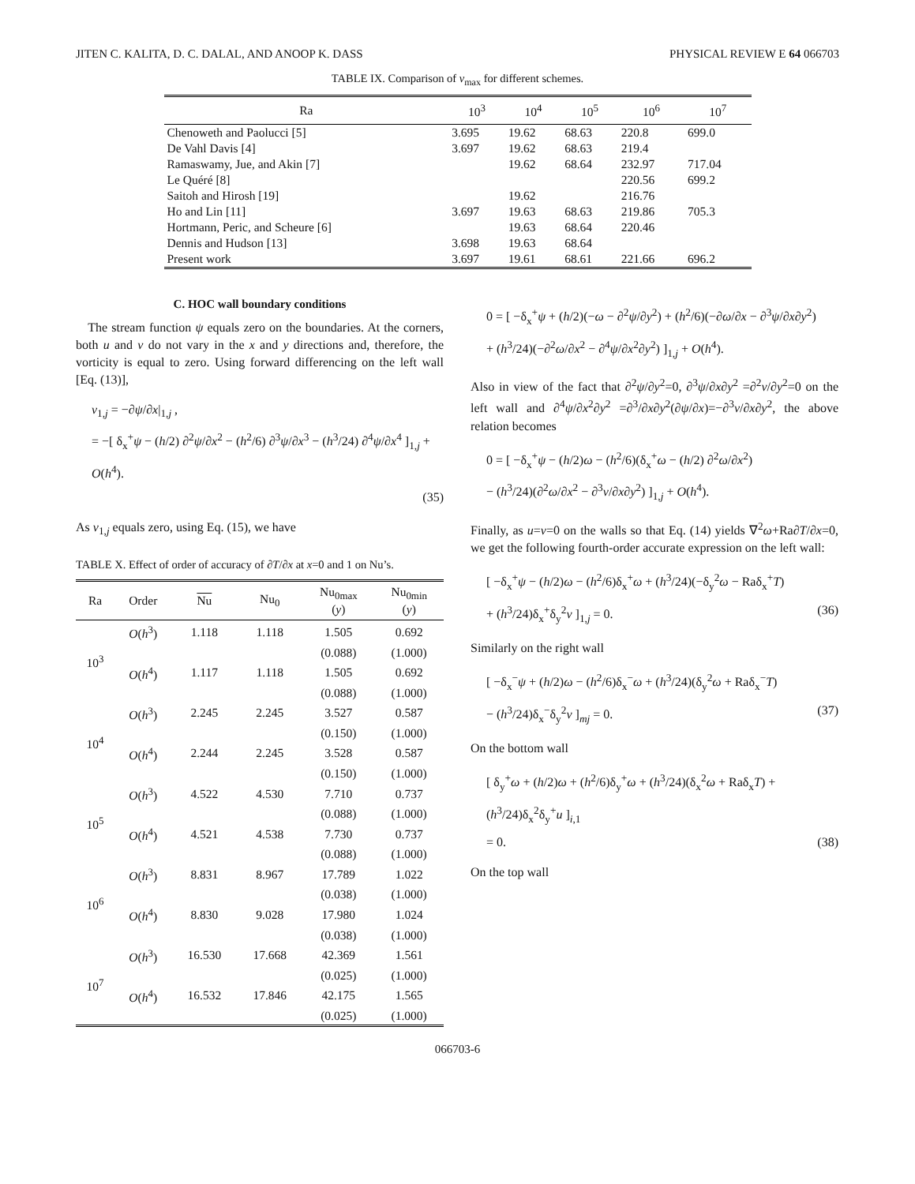JITEN C. KALITA, D. C. DALAL, AND ANOOP K. DASS PHYSICAL REVIEW E 64 066703
TABLE IX. Comparison of v<sub>max</sub> for different schemes.
| Ra | 10<sup>3</sup> | 10<sup>4</sup> | 10<sup>5</sup> | 10<sup>6</sup> | 10<sup>7</sup> |
| --- | --- | --- | --- | --- | --- |
| Chenoweth and Paolucci [5] | 3.695 | 19.62 | 68.63 | 220.8 | 699.0 |
| De Vahl Davis [4] | 3.697 | 19.62 | 68.63 | 219.4 | |
| Ramaswamy, Jue, and Akin [7] | | 19.62 | 68.64 | 232.97 | 717.04 |
| Le Quéré [8] | | | | 220.56 | 699.2 |
| Saitoh and Hirosh [19] | | 19.62 | | 216.76 | |
| Ho and Lin [11] | 3.697 | 19.63 | 68.63 | 219.86 | 705.3 |
| Hortmann, Peric, and Scheure [6] | | 19.63 | 68.64 | 220.46 | |
| Dennis and Hudson [13] | 3.698 | 19.63 | 68.64 | | |
| Present work | 3.697 | 19.61 | 68.61 | 221.66 | 696.2 |
C. HOC wall boundary conditions
The stream function ψ equals zero on the boundaries. At the corners, both u and v do not vary in the x and y directions and, therefore, the vorticity is equal to zero. Using forward differencing on the left wall [Eq. (13)],
v<sub>1,j</sub> = −∂ψ/∂x|<sub>1,j</sub> ,
= −[ δ<sub>x</sub><sup>+</sup>ψ − (h/2) ∂<sup>2</sup>ψ/∂x<sup>2</sup> − (h<sup>2</sup>/6) ∂<sup>3</sup>ψ/∂x<sup>3</sup> − (h<sup>3</sup>/24) ∂<sup>4</sup>ψ/∂x<sup>4</sup> ]<sub>1,j</sub> + O(h<sup>4</sup>).
(35)
As v<sub>1,j</sub> equals zero, using Eq. (15), we have
TABLE X. Effect of order of accuracy of ∂T/∂x at x=0 and 1 on Nu’s.
| Ra | Order | Nu | Nu<sub>0</sub> | Nu<sub>0max</sub> ( y ) | Nu<sub>0min</sub> ( y ) |
| --- | --- | --- | --- | --- | --- |
| 10<sup>3</sup> | O ( h<sup>3</sup>) | 1.118 | 1.118 | 1.505 | 0.692 |
| | | | | (0.088) | (1.000) |
| | O ( h<sup>4</sup>) | 1.117 | 1.118 | 1.505 | 0.692 |
| | | | | (0.088) | (1.000) |
| 10<sup>4</sup> | O ( h<sup>3</sup>) | 2.245 | 2.245 | 3.527 | 0.587 |
| | | | | (0.150) | (1.000) |
| | O ( h<sup>4</sup>) | 2.244 | 2.245 | 3.528 | 0.587 |
| | | | | (0.150) | (1.000) |
| 10<sup>5</sup> | O ( h<sup>3</sup>) | 4.522 | 4.530 | 7.710 | 0.737 |
| | | | | (0.088) | (1.000) |
| | O ( h<sup>4</sup>) | 4.521 | 4.538 | 7.730 | 0.737 |
| | | | | (0.088) | (1.000) |
| 10<sup>6</sup> | O ( h<sup>3</sup>) | 8.831 | 8.967 | 17.789 | 1.022 |
| | | | | (0.038) | (1.000) |
| | O ( h<sup>4</sup>) | 8.830 | 9.028 | 17.980 | 1.024 |
| | | | | (0.038) | (1.000) |
| 10<sup>7</sup> | O ( h<sup>3</sup>) | 16.530 | 17.668 | 42.369 | 1.561 |
| | | | | (0.025) | (1.000) |
| | O ( h<sup>4</sup>) | 16.532 | 17.846 | 42.175 | 1.565 |
| | | | | (0.025) | (1.000) |
0 = [ −δ<sub>x</sub><sup>+</sup>ψ + (h/2)(−ω − ∂<sup>2</sup>ψ/∂y<sup>2</sup>) + (h<sup>2</sup>/6)(−∂ω/∂x − ∂<sup>3</sup>ψ/∂x∂y<sup>2</sup>)
+ (h<sup>3</sup>/24)(−∂<sup>2</sup>ω/∂x<sup>2</sup> − ∂<sup>4</sup>ψ/∂x<sup>2</sup>∂y<sup>2</sup>) ]<sub>1,j</sub> + O(h<sup>4</sup>).
Also in view of the fact that ∂<sup>2</sup>ψ/∂y<sup>2</sup>=0, ∂<sup>3</sup>ψ/∂x∂y<sup>2</sup> =∂<sup>2</sup>v/∂y<sup>2</sup>=0 on the left wall and ∂<sup>4</sup>ψ/∂x<sup>2</sup>∂y<sup>2</sup> =∂<sup>3</sup>/∂x∂y<sup>2</sup>(∂ψ/∂x)=−∂<sup>3</sup>v/∂x∂y<sup>2</sup>, the above relation becomes
0 = [ −δ<sub>x</sub><sup>+</sup>ψ − (h/2)ω − (h<sup>2</sup>/6)(δ<sub>x</sub><sup>+</sup>ω − (h/2) ∂<sup>2</sup>ω/∂x<sup>2</sup>)
− (h<sup>3</sup>/24)(∂<sup>2</sup>ω/∂x<sup>2</sup> − ∂<sup>3</sup>v/∂x∂y<sup>2</sup>) ]<sub>1,j</sub> + O(h<sup>4</sup>).
Finally, as u=v=0 on the walls so that Eq. (14) yields ∇<sup>2</sup>ω+Ra∂T/∂x=0, we get the following fourth-order accurate expression on the left wall:
[ −δ<sub>x</sub><sup>+</sup>ψ − (h/2)ω − (h<sup>2</sup>/6)δ<sub>x</sub><sup>+</sup>ω + (h<sup>3</sup>/24)(−δ<sub>y</sub><sup>2</sup>ω − Raδ<sub>x</sub><sup>+</sup>T)
+ (h<sup>3</sup>/24)δ<sub>x</sub><sup>+</sup>δ<sub>y</sub><sup>2</sup>v ]<sub>1,j</sub> = 0. (36)
Similarly on the right wall
[ −δ<sub>x</sub><sup>−</sup>ψ + (h/2)ω − (h<sup>2</sup>/6)δ<sub>x</sub><sup>−</sup>ω + (h<sup>3</sup>/24)(δ<sub>y</sub><sup>2</sup>ω + Raδ<sub>x</sub><sup>−</sup>T)
− (h<sup>3</sup>/24)δ<sub>x</sub><sup>−</sup>δ<sub>y</sub><sup>2</sup>v ]<sub>mj</sub> = 0. (37)
On the bottom wall
[ δ<sub>y</sub><sup>+</sup>ω + (h/2)ω + (h<sup>2</sup>/6)δ<sub>y</sub><sup>+</sup>ω + (h<sup>3</sup>/24)(δ<sub>x</sub><sup>2</sup>ω + Raδ<sub>x</sub>T) + (h<sup>3</sup>/24)δ<sub>x</sub><sup>2</sup>δ<sub>y</sub><sup>+</sup>u ]<sub>i,1</sub>
= 0. (38)
On the top wall
066703-6